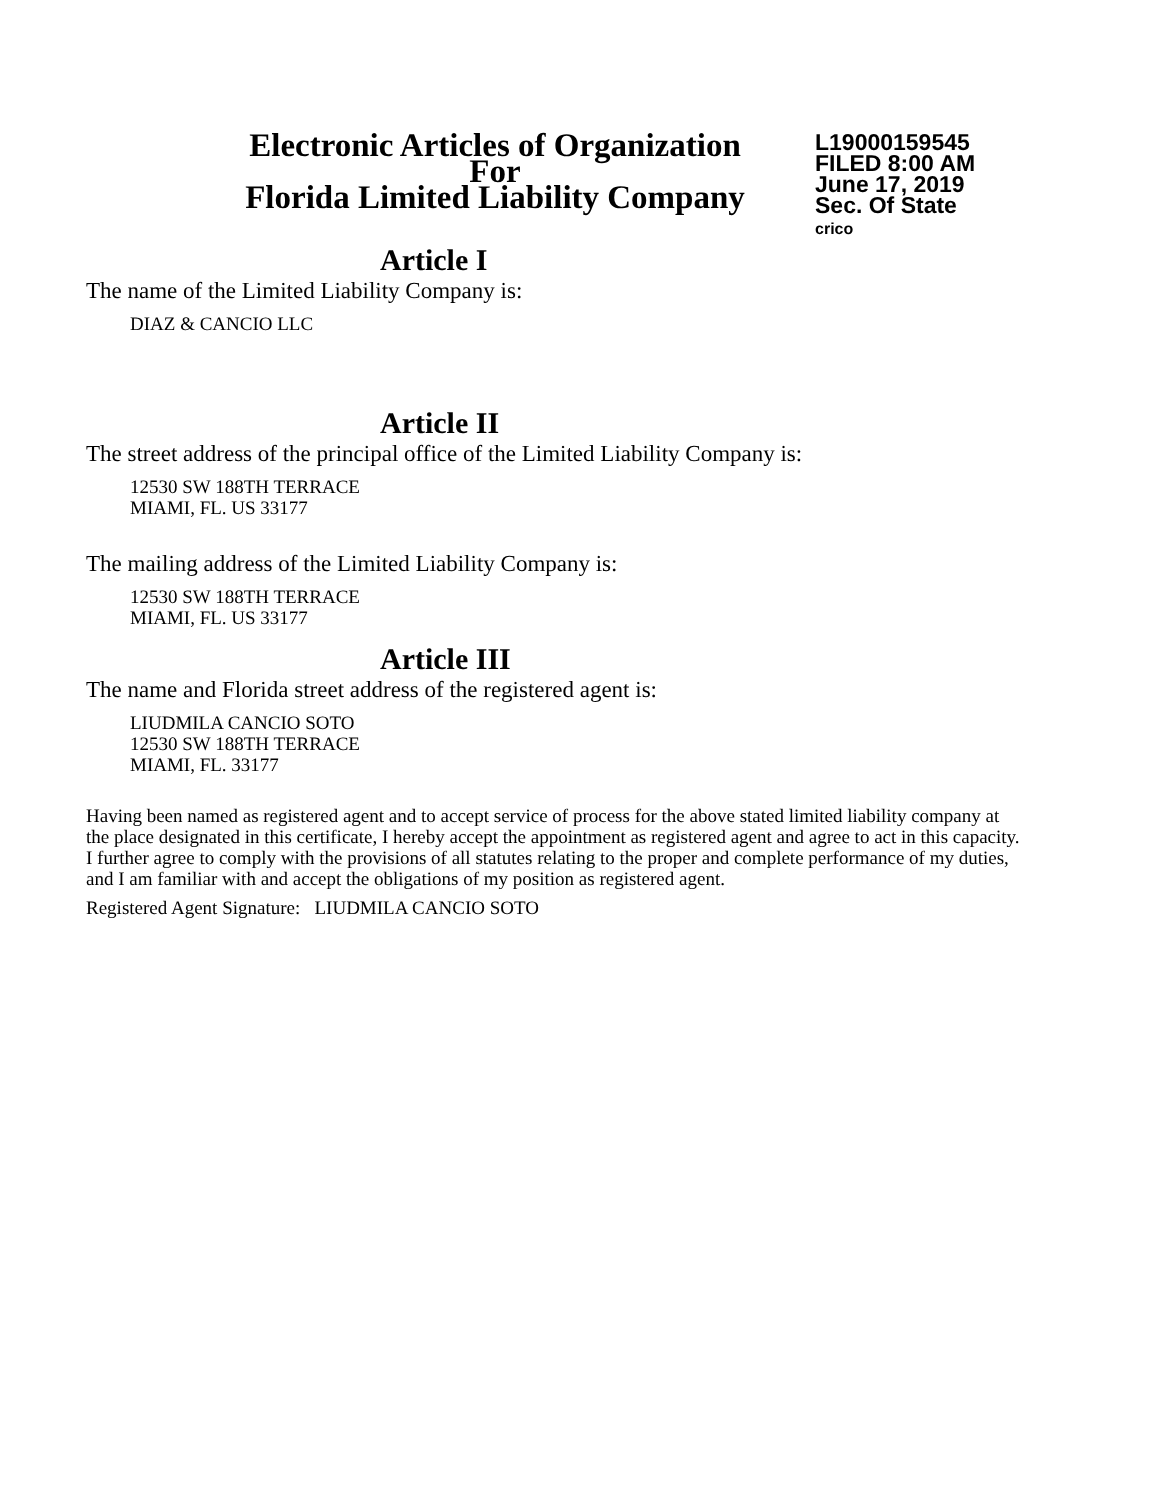Electronic Articles of Organization
For
Florida Limited Liability Company
L19000159545
FILED 8:00 AM
June 17, 2019
Sec. Of State
crico
Article I
The name of the Limited Liability Company is:
DIAZ & CANCIO LLC
Article II
The street address of the principal office of the Limited Liability Company is:
12530 SW 188TH TERRACE
MIAMI, FL. US 33177
The mailing address of the Limited Liability Company is:
12530 SW 188TH TERRACE
MIAMI, FL. US 33177
Article III
The name and Florida street address of the registered agent is:
LIUDMILA CANCIO SOTO
12530 SW 188TH TERRACE
MIAMI, FL. 33177
Having been named as registered agent and to accept service of process for the above stated limited liability company at the place designated in this certificate, I hereby accept the appointment as registered agent and agree to act in this capacity. I further agree to comply with the provisions of all statutes relating to the proper and complete performance of my duties, and I am familiar with and accept the obligations of my position as registered agent.
Registered Agent Signature: LIUDMILA CANCIO SOTO